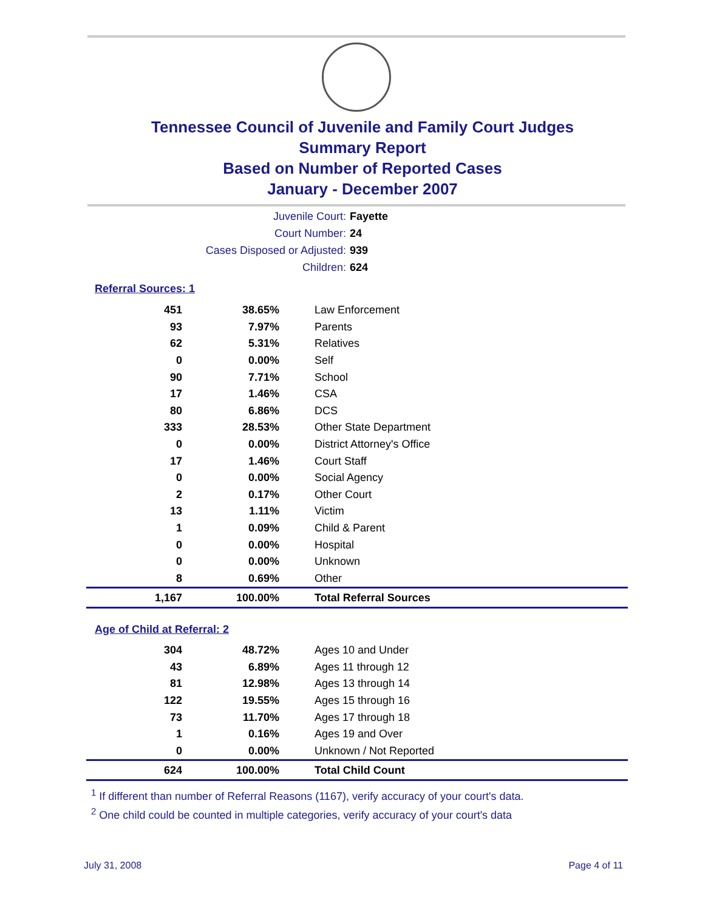Tennessee Council of Juvenile and Family Court Judges
Summary Report
Based on Number of Reported Cases
January - December 2007
Juvenile Court: Fayette
Court Number: 24
Cases Disposed or Adjusted: 939
Children: 624
Referral Sources: 1
| 451 | 38.65% | Law Enforcement |
| 93 | 7.97% | Parents |
| 62 | 5.31% | Relatives |
| 0 | 0.00% | Self |
| 90 | 7.71% | School |
| 17 | 1.46% | CSA |
| 80 | 6.86% | DCS |
| 333 | 28.53% | Other State Department |
| 0 | 0.00% | District Attorney's Office |
| 17 | 1.46% | Court Staff |
| 0 | 0.00% | Social Agency |
| 2 | 0.17% | Other Court |
| 13 | 1.11% | Victim |
| 1 | 0.09% | Child & Parent |
| 0 | 0.00% | Hospital |
| 0 | 0.00% | Unknown |
| 8 | 0.69% | Other |
| 1,167 | 100.00% | Total Referral Sources |
Age of Child at Referral: 2
| 304 | 48.72% | Ages 10 and Under |
| 43 | 6.89% | Ages 11 through 12 |
| 81 | 12.98% | Ages 13 through 14 |
| 122 | 19.55% | Ages 15 through 16 |
| 73 | 11.70% | Ages 17 through 18 |
| 1 | 0.16% | Ages 19 and Over |
| 0 | 0.00% | Unknown / Not Reported |
| 624 | 100.00% | Total Child Count |
<sup>1</sup> If different than number of Referral Reasons (1167), verify accuracy of your court's data.
<sup>2</sup> One child could be counted in multiple categories, verify accuracy of your court's data
July 31, 2008 Page 4 of 11